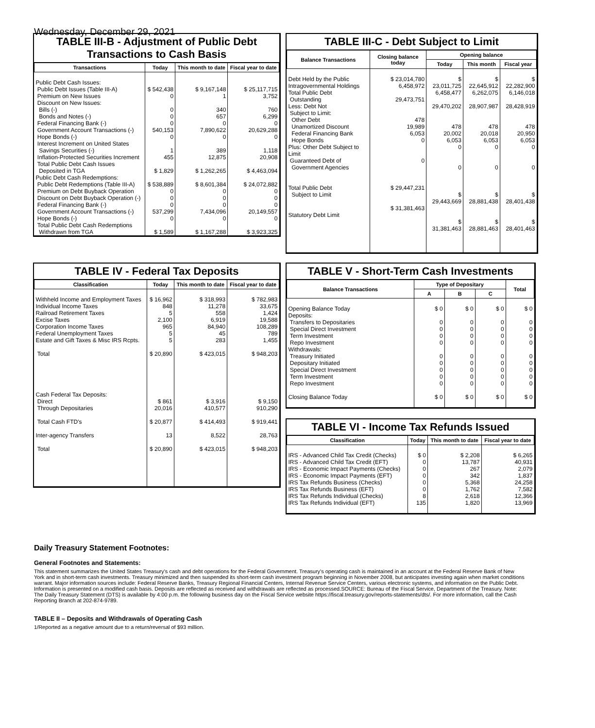Wednesday, December 29, 2021
TABLE III-B - Adjustment of Public Debt Transactions to Cash Basis
| Transactions | Today | This month to date | Fiscal year to date |
| --- | --- | --- | --- |
| Public Debt Cash Issues: Public Debt Issues (Table III-A) Premium on New Issues Discount on New Issues: Bills (-) Bonds and Notes (-) Federal Financing Bank (-) Government Account Transactions (-) Hope Bonds (-) Interest Increment on United States Savings Securities (-) Inflation-Protected Securities Increment Total Public Debt Cash Issues Deposited in TGA | $ 542,438 0 0 0 0 540,153 0 1 455 $ 1,829 | $ 9,167,148 1 340 657 0 7,890,622 0 389 12,875 $ 1,262,265 | $ 25,117,715 3,752 760 6,299 0 20,629,288 0 1,118 20,908 $ 4,463,094 |
| Public Debt Cash Redemptions: Public Debt Redemptions (Table III-A) Premium on Debt Buyback Operation Discount on Debt Buyback Operation (-) Federal Financing Bank (-) Government Account Transactions (-) Hope Bonds (-) Total Public Debt Cash Redemptions Withdrawn from TGA | $ 538,889 0 0 0 537,299 0 $ 1,589 | $ 8,601,384 0 0 0 7,434,096 0 $ 1,167,288 | $ 24,072,882 0 0 0 20,149,557 0 $ 3,923,325 |
TABLE III-C - Debt Subject to Limit
| Balance Transactions | Closing balance today | Opening balance | | |
| --- | --- | --- | --- | --- |
| | | Today | This month | Fiscal year |
| Debt Held by the Public Intragovernmental Holdings Total Public Debt Outstanding Less: Debt Not Subject to Limit: Other Debt Unamortized Discount Federal Financing Bank Hope Bonds Plus: Other Debt Subject to Limit Guaranteed Debt of Government Agencies Total Public Debt Subject to Limit Statutory Debt Limit | $ 23,014,780 6,458,972 29,473,751 478 19,989 6,053 0 0 $ 29,447,231 $ 31,381,463 | $ 23,011,725 6,458,477 29,470,202 478 20,002 6,053 0 0 $ 29,443,669 $ 31,381,463 | $ 22,645,912 6,262,075 28,907,987 478 20,018 6,053 0 0 $ 28,881,438 $ 28,881,463 | $ 22,282,900 6,146,018 28,428,919 478 20,950 6,053 0 0 $ 28,401,438 $ 28,401,463 |
TABLE IV - Federal Tax Deposits
| Classification | Today | This month to date | Fiscal year to date |
| --- | --- | --- | --- |
| Withheld Income and Employment Taxes Individual Income Taxes Railroad Retirement Taxes Excise Taxes Corporation Income Taxes Federal Unemployment Taxes Estate and Gift Taxes & Misc IRS Rcpts. Total Cash Federal Tax Deposits: Direct Through Depositaries Total Cash FTD's Inter-agency Transfers Total | $ 16,962 848 5 2,100 965 5 5 $ 20,890 $ 861 20,016 $ 20,877 13 $ 20,890 | $ 318,993 11,278 558 6,919 84,940 45 283 $ 423,015 $ 3,916 410,577 $ 414,493 8,522 $ 423,015 | $ 782,983 33,675 1,424 19,588 108,289 789 1,455 $ 948,203 $ 9,150 910,290 $ 919,441 28,763 $ 948,203 |
TABLE V - Short-Term Cash Investments
| Balance Transactions | Type of Depositary | | | Total |
| --- | --- | --- | --- | --- |
| | A | B | C | |
| Opening Balance Today Deposits: Transfers to Depositaries Special Direct Investment Term Investment Repo Investment Withdrawals: Treasury Initiated Depositary Initiated Special Direct Investment Term Investment Repo Investment Closing Balance Today | $ 0 0 0 0 0 0 0 0 0 0 $ 0 | $ 0 0 0 0 0 0 0 0 0 0 $ 0 | $ 0 0 0 0 0 0 0 0 0 0 $ 0 | $ 0 0 0 0 0 0 0 0 0 0 $ 0 |
TABLE VI - Income Tax Refunds Issued
| Classification | Today | This month to date | Fiscal year to date |
| --- | --- | --- | --- |
| IRS - Advanced Child Tax Credit (Checks) IRS - Advanced Child Tax Credit (EFT) IRS - Economic Impact Payments (Checks) IRS - Economic Impact Payments (EFT) IRS Tax Refunds Business (Checks) IRS Tax Refunds Business (EFT) IRS Tax Refunds Individual (Checks) IRS Tax Refunds Individual (EFT) | $ 0 0 0 0 0 0 8 135 | $ 2,208 13,787 267 342 5,368 1,762 2,618 1,820 | $ 6,265 40,931 2,079 1,837 24,258 7,582 12,366 13,969 |
Daily Treasury Statement Footnotes:
General Footnotes and Statements:
This statement summarizes the United States Treasury's cash and debt operations for the Federal Government. Treasury's operating cash is maintained in an account at the Federal Reserve Bank of New York and in short-term cash investments. Treasury minimized and then suspended its short-term cash investment program beginning in November 2008, but anticipates investing again when market conditions warrant. Major information sources include: Federal Reserve Banks, Treasury Regional Financial Centers, Internal Revenue Service Centers, various electronic systems, and information on the Public Debt. Information is presented on a modified cash basis. Deposits are reflected as received and withdrawals are reflected as processed.SOURCE: Bureau of the Fiscal Service, Department of the Treasury. Note: The Daily Treasury Statement (DTS) is available by 4:00 p.m. the following business day on the Fiscal Service website https://fiscal.treasury.gov/reports-statements/dts/. For more information, call the Cash Reporting Branch at 202-874-9789.
TABLE II – Deposits and Withdrawals of Operating Cash
1/Reported as a negative amount due to a return/reversal of $93 million.